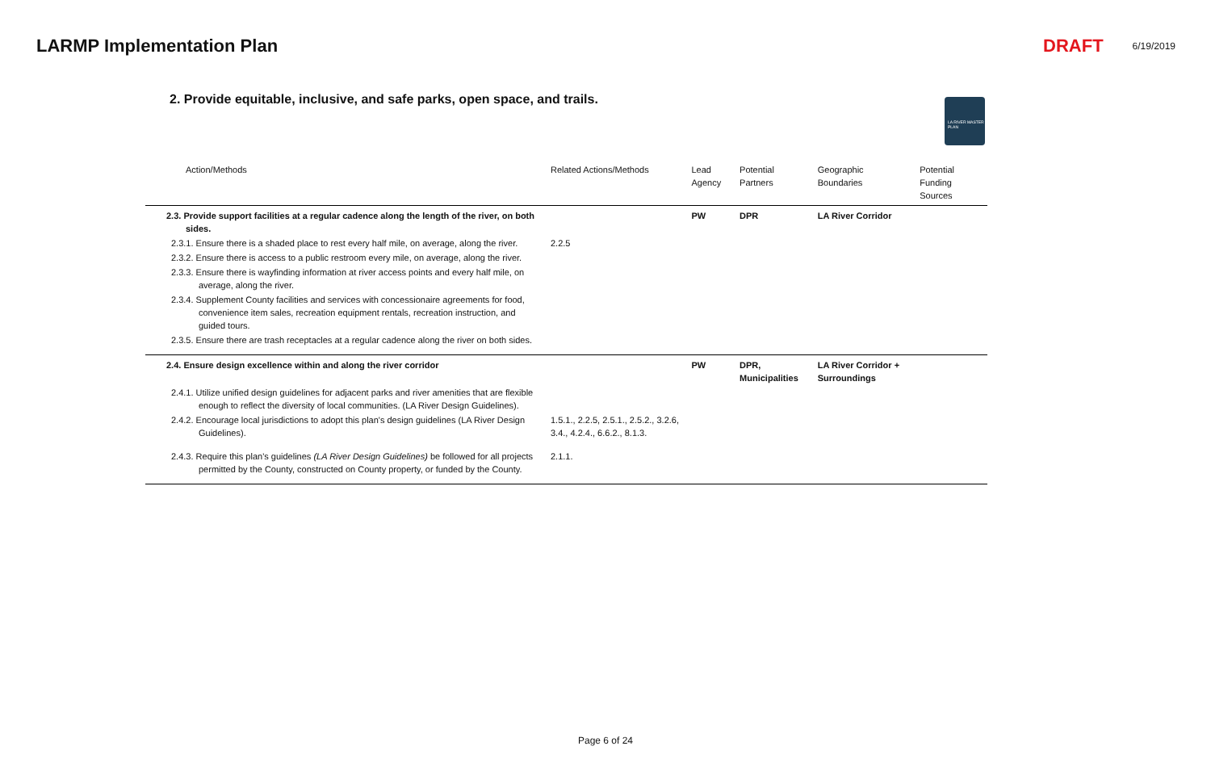LARMP Implementation Plan DRAFT 6/19/2019
2. Provide equitable, inclusive, and safe parks, open space, and trails.
LA RIVER MASTER PLAN
| Action/Methods | Related Actions/Methods | Lead Agency | Potential Partners | Geographic Boundaries | Potential Funding Sources |
| --- | --- | --- | --- | --- | --- |
| 2.3. Provide support facilities at a regular cadence along the length of the river, on both sides. | | PW | DPR | LA River Corridor | |
| 2.3.1. Ensure there is a shaded place to rest every half mile, on average, along the river. | 2.2.5 | | | | |
| 2.3.2. Ensure there is access to a public restroom every mile, on average, along the river. | | | | | |
| 2.3.3. Ensure there is wayfinding information at river access points and every half mile, on average, along the river. | | | | | |
| 2.3.4. Supplement County facilities and services with concessionaire agreements for food, convenience item sales, recreation equipment rentals, recreation instruction, and guided tours. | | | | | |
| 2.3.5. Ensure there are trash receptacles at a regular cadence along the river on both sides. | | | | | |
| 2.4. Ensure design excellence within and along the river corridor | | PW | DPR, Municipalities | LA River Corridor + Surroundings | |
| 2.4.1. Utilize unified design guidelines for adjacent parks and river amenities that are flexible enough to reflect the diversity of local communities. (LA River Design Guidelines). | | | | | |
| 2.4.2. Encourage local jurisdictions to adopt this plan's design guidelines (LA River Design Guidelines). | 1.5.1., 2.2.5, 2.5.1., 2.5.2., 3.2.6, 3.4., 4.2.4., 6.6.2., 8.1.3. | | | | |
| 2.4.3. Require this plan's guidelines (LA River Design Guidelines) be followed for all projects permitted by the County, constructed on County property, or funded by the County. | 2.1.1. | | | | |
Page 6 of 24